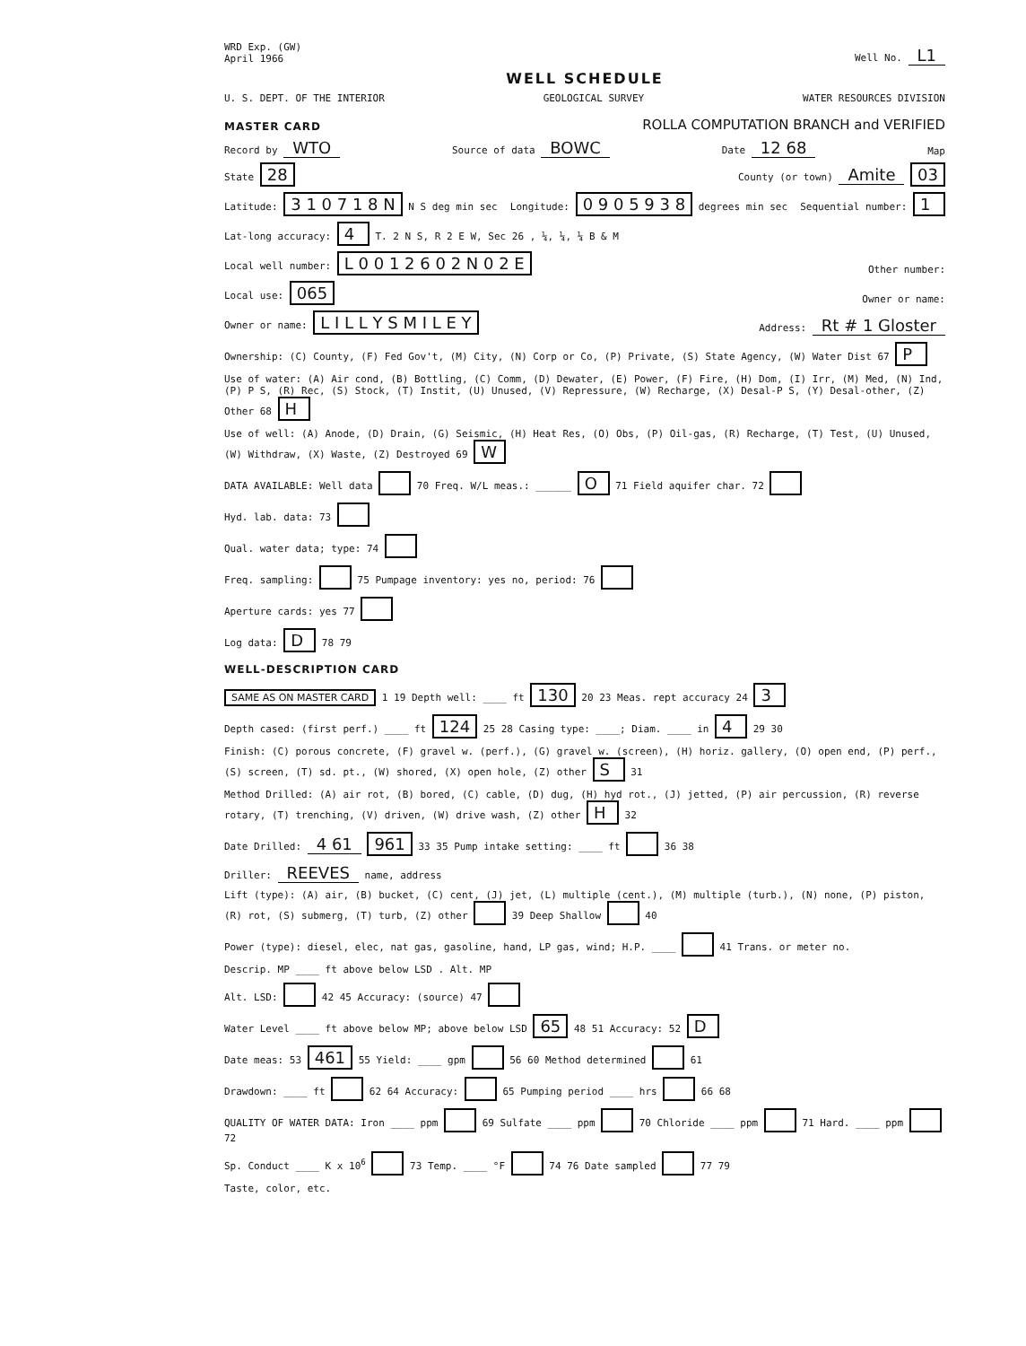WRD Exp. (GW)
April 1966 Well No. L1
WELL SCHEDULE
U. S. DEPT. OF THE INTERIOR GEOLOGICAL SURVEY WATER RESOURCES DIVISION
MASTER CARD ROLLA COMPUTATION BRANCH and VERIFIED
Record by WTO Source of data BOWC Date 12 68 Map
State 28 County (or town) Amite 03
Latitude: 3 1 0 7 1 8 N N S deg min sec Longitude: 0 9 0 5 9 3 8 degrees min sec Sequential number: 1
Lat-long accuracy: 4 T. 2 N S, R 2 E W, Sec 26 , ¼, ¼, ¼ B & M
Local well number: L 0 0 1 2 6 0 2 N 0 2 E Other number:
Local use: 065 Owner or name:
Owner or name: L I L L Y S M I L E Y Address: Rt # 1 Gloster
Ownership: (C) County, (F) Fed Gov't, (M) City, (N) Corp or Co, (P) Private, (S) State Agency, (W) Water Dist 67 P
Use of water: (A) Air cond, (B) Bottling, (C) Comm, (D) Dewater, (E) Power, (F) Fire, (H) Dom, (I) Irr, (M) Med, (N) Ind, (P) P S, (R) Rec, (S) Stock, (T) Instit, (U) Unused, (V) Repressure, (W) Recharge, (X) Desal-P S, (Y) Desal-other, (Z) Other 68 H
Use of well: (A) Anode, (D) Drain, (G) Seismic, (H) Heat Res, (O) Obs, (P) Oil-gas, (R) Recharge, (T) Test, (U) Unused, (W) Withdraw, (X) Waste, (Z) Destroyed 69 W
DATA AVAILABLE: Well data 70 Freq. W/L meas.: ______ O 71 Field aquifer char. 72
Hyd. lab. data: 73
Qual. water data; type: 74
Freq. sampling: 75 Pumpage inventory: yes no, period: 76
Aperture cards: yes 77
Log data: D 78 79
WELL-DESCRIPTION CARD
SAME AS ON MASTER CARD 1 19 Depth well: ____ ft 130 20 23 Meas. rept accuracy 24 3
Depth cased: (first perf.) ____ ft 124 25 28 Casing type: ____; Diam. ____ in 4 29 30
Finish: (C) porous concrete, (F) gravel w. (perf.), (G) gravel w. (screen), (H) horiz. gallery, (O) open end, (P) perf., (S) screen, (T) sd. pt., (W) shored, (X) open hole, (Z) other S 31
Method Drilled: (A) air rot, (B) bored, (C) cable, (D) dug, (H) hyd rot., (J) jetted, (P) air percussion, (R) reverse rotary, (T) trenching, (V) driven, (W) drive wash, (Z) other H 32
Date Drilled: 4 61 961 33 35 Pump intake setting: ____ ft 36 38
Driller: REEVES name, address
Lift (type): (A) air, (B) bucket, (C) cent, (J) jet, (L) multiple (cent.), (M) multiple (turb.), (N) none, (P) piston, (R) rot, (S) submerg, (T) turb, (Z) other 39 Deep Shallow 40
Power (type): diesel, elec, nat gas, gasoline, hand, LP gas, wind; H.P. ____ 41 Trans. or meter no.
Descrip. MP ____ ft above below LSD . Alt. MP
Alt. LSD: 42 45 Accuracy: (source) 47
Water Level ____ ft above below MP; above below LSD 65 48 51 Accuracy: 52 D
Date meas: 53 461 55 Yield: ____ gpm 56 60 Method determined 61
Drawdown: ____ ft 62 64 Accuracy: 65 Pumping period ____ hrs 66 68
QUALITY OF WATER DATA: Iron ____ ppm 69 Sulfate ____ ppm 70 Chloride ____ ppm 71 Hard. ____ ppm 72
Sp. Conduct ____ K x 10<sup>6</sup> 73 Temp. ____ °F 74 76 Date sampled 77 79
Taste, color, etc.